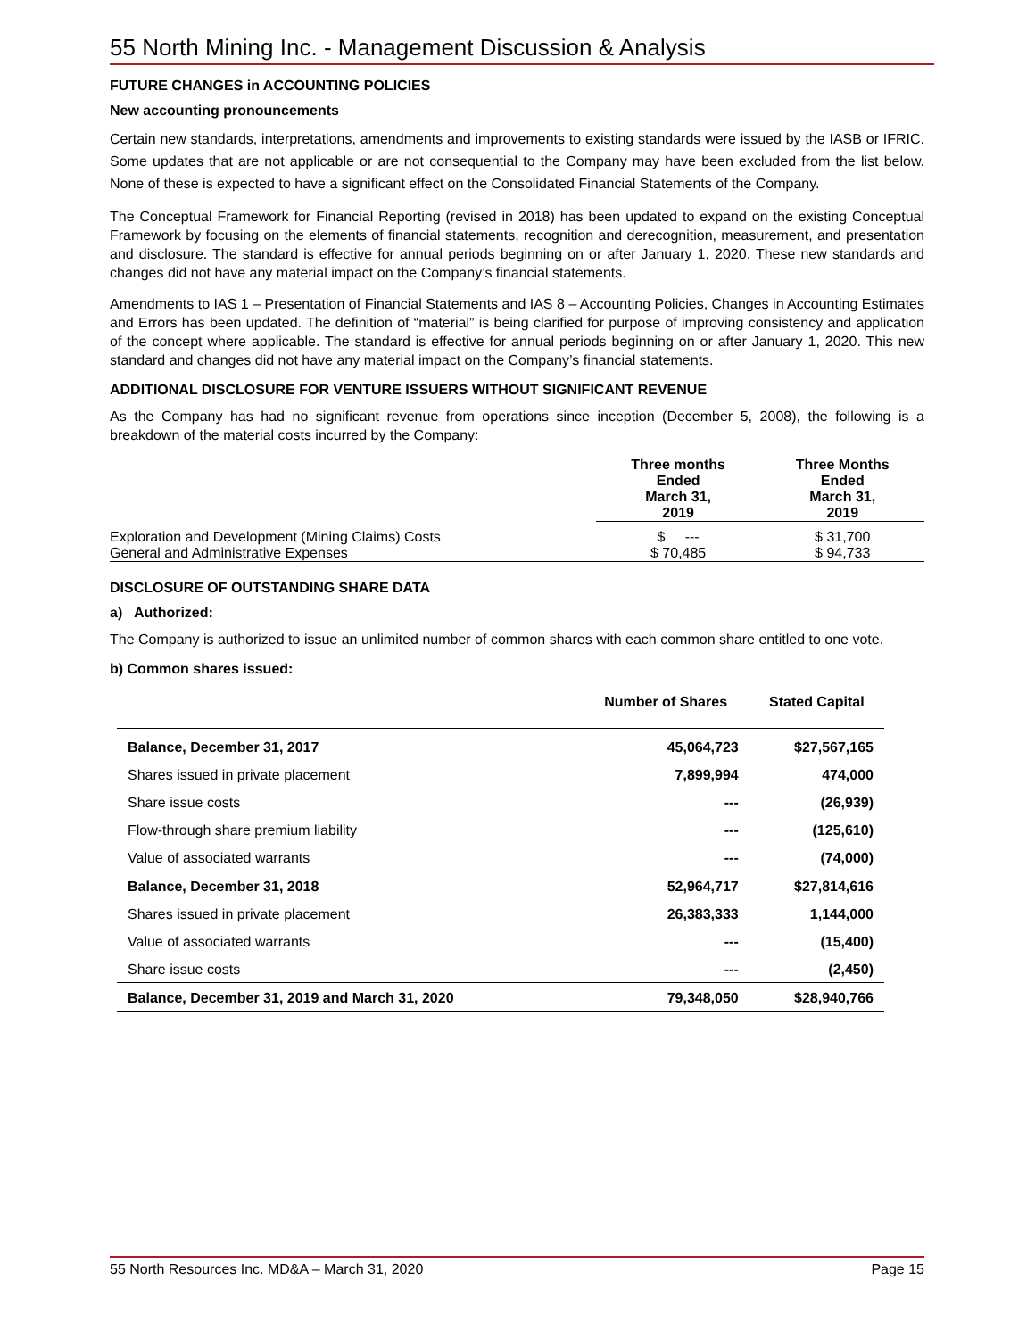55 North Mining Inc. - Management Discussion & Analysis
FUTURE CHANGES in ACCOUNTING POLICIES
New accounting pronouncements
Certain new standards, interpretations, amendments and improvements to existing standards were issued by the IASB or IFRIC. Some updates that are not applicable or are not consequential to the Company may have been excluded from the list below. None of these is expected to have a significant effect on the Consolidated Financial Statements of the Company.
The Conceptual Framework for Financial Reporting (revised in 2018) has been updated to expand on the existing Conceptual Framework by focusing on the elements of financial statements, recognition and derecognition, measurement, and presentation and disclosure. The standard is effective for annual periods beginning on or after January 1, 2020. These new standards and changes did not have any material impact on the Company’s financial statements.
Amendments to IAS 1 – Presentation of Financial Statements and IAS 8 – Accounting Policies, Changes in Accounting Estimates and Errors has been updated. The definition of “material” is being clarified for purpose of improving consistency and application of the concept where applicable. The standard is effective for annual periods beginning on or after January 1, 2020. This new standard and changes did not have any material impact on the Company’s financial statements.
ADDITIONAL DISCLOSURE FOR VENTURE ISSUERS WITHOUT SIGNIFICANT REVENUE
As the Company has had no significant revenue from operations since inception (December 5, 2008), the following is a breakdown of the material costs incurred by the Company:
| | Three months Ended March 31, 2019 | Three Months Ended March 31, 2019 |
| --- | --- | --- |
| Exploration and Development (Mining Claims) Costs | $ --- | $ 31,700 |
| General and Administrative Expenses | $ 70,485 | $ 94,733 |
DISCLOSURE OF OUTSTANDING SHARE DATA
a) Authorized:
The Company is authorized to issue an unlimited number of common shares with each common share entitled to one vote.
b) Common shares issued:
| | Number of Shares | Stated Capital |
| --- | --- | --- |
| Balance, December 31, 2017 | 45,064,723 | $27,567,165 |
| Shares issued in private placement | 7,899,994 | 474,000 |
| Share issue costs | --- | (26,939) |
| Flow-through share premium liability | --- | (125,610) |
| Value of associated warrants | --- | (74,000) |
| Balance, December 31, 2018 | 52,964,717 | $27,814,616 |
| Shares issued in private placement | 26,383,333 | 1,144,000 |
| Value of associated warrants | --- | (15,400) |
| Share issue costs | --- | (2,450) |
| Balance, December 31, 2019 and March 31, 2020 | 79,348,050 | $28,940,766 |
55 North Resources Inc. MD&A – March 31, 2020 Page 15